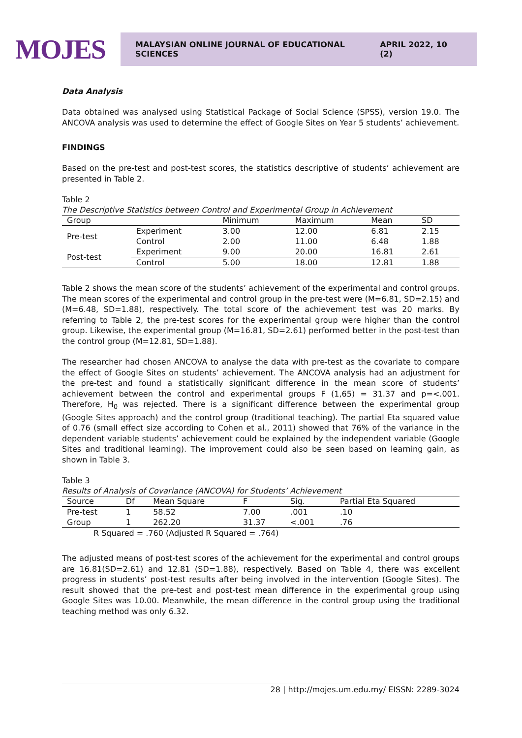MOJES
MALAYSIAN ONLINE JOURNAL OF EDUCATIONAL SCIENCES APRIL 2022, 10 (2)
Data Analysis
Data obtained was analysed using Statistical Package of Social Science (SPSS), version 19.0. The ANCOVA analysis was used to determine the effect of Google Sites on Year 5 students’ achievement.
FINDINGS
Based on the pre-test and post-test scores, the statistics descriptive of students’ achievement are presented in Table 2.
Table 2
The Descriptive Statistics between Control and Experimental Group in Achievement
| Group | | Minimum | Maximum | Mean | SD |
| --- | --- | --- | --- | --- | --- |
| Pre-test | Experiment | 3.00 | 12.00 | 6.81 | 2.15 |
| | Control | 2.00 | 11.00 | 6.48 | 1.88 |
| Post-test | Experiment | 9.00 | 20.00 | 16.81 | 2.61 |
| | Control | 5.00 | 18.00 | 12.81 | 1.88 |
Table 2 shows the mean score of the students’ achievement of the experimental and control groups. The mean scores of the experimental and control group in the pre-test were (M=6.81, SD=2.15) and (M=6.48, SD=1.88), respectively. The total score of the achievement test was 20 marks. By referring to Table 2, the pre-test scores for the experimental group were higher than the control group. Likewise, the experimental group (M=16.81, SD=2.61) performed better in the post-test than the control group (M=12.81, SD=1.88).
The researcher had chosen ANCOVA to analyse the data with pre-test as the covariate to compare the effect of Google Sites on students’ achievement. The ANCOVA analysis had an adjustment for the pre-test and found a statistically significant difference in the mean score of students’ achievement between the control and experimental groups F (1,65) = 31.37 and p=<.001. Therefore, H<sub>0</sub> was rejected. There is a significant difference between the experimental group (Google Sites approach) and the control group (traditional teaching). The partial Eta squared value of 0.76 (small effect size according to Cohen et al., 2011) showed that 76% of the variance in the dependent variable students’ achievement could be explained by the independent variable (Google Sites and traditional learning). The improvement could also be seen based on learning gain, as shown in Table 3.
Table 3
Results of Analysis of Covariance (ANCOVA) for Students’ Achievement
| Source | Df | Mean Square | F | Sig. | Partial Eta Squared |
| --- | --- | --- | --- | --- | --- |
| Pre-test | 1 | 58.52 | 7.00 | .001 | .10 |
| Group | 1 | 262.20 | 31.37 | <.001 | .76 |
| R Squared = .760 (Adjusted R Squared = .764) | | | | | |
The adjusted means of post-test scores of the achievement for the experimental and control groups are 16.81(SD=2.61) and 12.81 (SD=1.88), respectively. Based on Table 4, there was excellent progress in students’ post-test results after being involved in the intervention (Google Sites). The result showed that the pre-test and post-test mean difference in the experimental group using Google Sites was 10.00. Meanwhile, the mean difference in the control group using the traditional teaching method was only 6.32.
28 | http://mojes.um.edu.my/ EISSN: 2289-3024